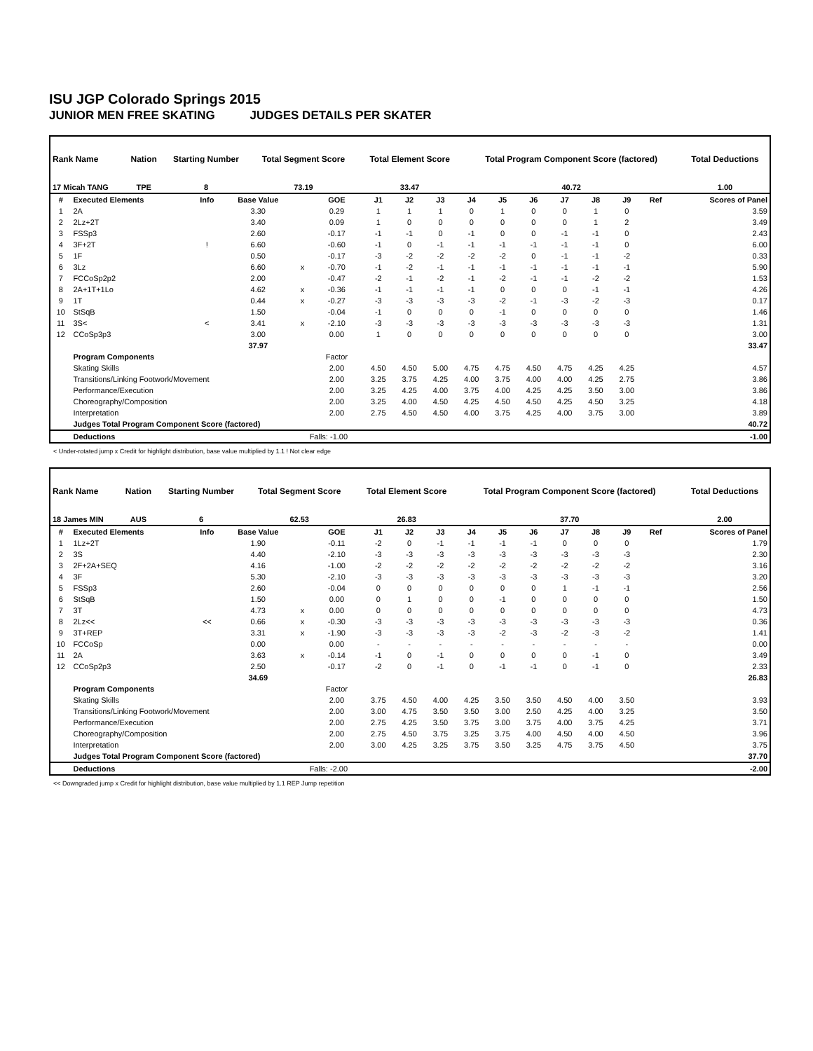ISU JGP Colorado Springs 2015
JUNIOR MEN FREE SKATING JUDGES DETAILS PER SKATER
| Rank Name | Nation | Starting Number | Total Segment Score | Total Element Score | Total Program Component Score (factored) | Total Deductions |
| --- | --- | --- | --- | --- | --- | --- |
| 17 Micah TANG | TPE | 8 | 73.19 | 33.47 | 40.72 | 1.00 |
| # | Executed Elements | Info | Base Value | | GOE | J1 | J2 | J3 | J4 | J5 | J6 | J7 | J8 | J9 | Ref | Scores of Panel |
| --- | --- | --- | --- | --- | --- | --- | --- | --- | --- | --- | --- | --- | --- | --- | --- | --- |
| 1 | 2A | | 3.30 | | 0.29 | 1 | 1 | 1 | 0 | 1 | 0 | 0 | 1 | 0 | | 3.59 |
| 2 | 2Lz+2T | | 3.40 | | 0.09 | 1 | 0 | 0 | 0 | 0 | 0 | 0 | 1 | 2 | | 3.49 |
| 3 | FSSp3 | | 2.60 | | -0.17 | -1 | -1 | 0 | -1 | 0 | 0 | -1 | -1 | 0 | | 2.43 |
| 4 | 3F+2T | ! | 6.60 | | -0.60 | -1 | 0 | -1 | -1 | -1 | -1 | -1 | -1 | 0 | | 6.00 |
| 5 | 1F | | 0.50 | | -0.17 | -3 | -2 | -2 | -2 | -2 | 0 | -1 | -1 | -2 | | 0.33 |
| 6 | 3Lz | | 6.60 | x | -0.70 | -1 | -2 | -1 | -1 | -1 | -1 | -1 | -1 | -1 | | 5.90 |
| 7 | FCCoSp2p2 | | 2.00 | | -0.47 | -2 | -1 | -2 | -1 | -2 | -1 | -1 | -2 | -2 | | 1.53 |
| 8 | 2A+1T+1Lo | | 4.62 | x | -0.36 | -1 | -1 | -1 | -1 | 0 | 0 | 0 | -1 | -1 | | 4.26 |
| 9 | 1T | | 0.44 | x | -0.27 | -3 | -3 | -3 | -3 | -2 | -1 | -3 | -2 | -3 | | 0.17 |
| 10 | StSqB | | 1.50 | | -0.04 | -1 | 0 | 0 | 0 | -1 | 0 | 0 | 0 | 0 | | 1.46 |
| 11 | 3S< | < | 3.41 | x | -2.10 | -3 | -3 | -3 | -3 | -3 | -3 | -3 | -3 | -3 | | 1.31 |
| 12 | CCoSp3p3 | | 3.00 | | 0.00 | 1 | 0 | 0 | 0 | 0 | 0 | 0 | 0 | 0 | | 3.00 |
| | | | 37.97 | | | | | | | | | | | | | 33.47 |
| | Program Components | | | | Factor | | | | | | | | | | | |
| | Skating Skills | | | | 2.00 | 4.50 | 4.50 | 5.00 | 4.75 | 4.75 | 4.50 | 4.75 | 4.25 | 4.25 | | 4.57 |
| | Transitions/Linking Footwork/Movement | | | | 2.00 | 3.25 | 3.75 | 4.25 | 4.00 | 3.75 | 4.00 | 4.00 | 4.25 | 2.75 | | 3.86 |
| | Performance/Execution | | | | 2.00 | 3.25 | 4.25 | 4.00 | 3.75 | 4.00 | 4.25 | 4.25 | 3.50 | 3.00 | | 3.86 |
| | Choreography/Composition | | | | 2.00 | 3.25 | 4.00 | 4.50 | 4.25 | 4.50 | 4.50 | 4.25 | 4.50 | 3.25 | | 4.18 |
| | Interpretation | | | | 2.00 | 2.75 | 4.50 | 4.50 | 4.00 | 3.75 | 4.25 | 4.00 | 3.75 | 3.00 | | 3.89 |
| | Judges Total Program Component Score (factored) | | | | | | | | | | | | | | | 40.72 |
| | Deductions | | | Falls: -1.00 | | | | | | | | | | | | -1.00 |
< Under-rotated jump x Credit for highlight distribution, base value multiplied by 1.1 ! Not clear edge
| Rank Name | Nation | Starting Number | Total Segment Score | Total Element Score | Total Program Component Score (factored) | Total Deductions |
| --- | --- | --- | --- | --- | --- | --- |
| 18 James MIN | AUS | 6 | 62.53 | 26.83 | 37.70 | 2.00 |
| # | Executed Elements | Info | Base Value | | GOE | J1 | J2 | J3 | J4 | J5 | J6 | J7 | J8 | J9 | Ref | Scores of Panel |
| --- | --- | --- | --- | --- | --- | --- | --- | --- | --- | --- | --- | --- | --- | --- | --- | --- |
| 1 | 1Lz+2T | | 1.90 | | -0.11 | -2 | 0 | -1 | -1 | -1 | -1 | 0 | 0 | 0 | | 1.79 |
| 2 | 3S | | 4.40 | | -2.10 | -3 | -3 | -3 | -3 | -3 | -3 | -3 | -3 | -3 | | 2.30 |
| 3 | 2F+2A+SEQ | | 4.16 | | -1.00 | -2 | -2 | -2 | -2 | -2 | -2 | -2 | -2 | -2 | | 3.16 |
| 4 | 3F | | 5.30 | | -2.10 | -3 | -3 | -3 | -3 | -3 | -3 | -3 | -3 | -3 | | 3.20 |
| 5 | FSSp3 | | 2.60 | | -0.04 | 0 | 0 | 0 | 0 | 0 | 0 | 1 | -1 | -1 | | 2.56 |
| 6 | StSqB | | 1.50 | | 0.00 | 0 | 1 | 0 | 0 | -1 | 0 | 0 | 0 | 0 | | 1.50 |
| 7 | 3T | | 4.73 | x | 0.00 | 0 | 0 | 0 | 0 | 0 | 0 | 0 | 0 | 0 | | 4.73 |
| 8 | 2Lz<< | << | 0.66 | x | -0.30 | -3 | -3 | -3 | -3 | -3 | -3 | -3 | -3 | -3 | | 0.36 |
| 9 | 3T+REP | | 3.31 | x | -1.90 | -3 | -3 | -3 | -3 | -2 | -3 | -2 | -3 | -2 | | 1.41 |
| 10 | FCCoSp | | 0.00 | | 0.00 | - | - | - | - | - | - | - | - | - | | 0.00 |
| 11 | 2A | | 3.63 | x | -0.14 | -1 | 0 | -1 | 0 | 0 | 0 | 0 | -1 | 0 | | 3.49 |
| 12 | CCoSp2p3 | | 2.50 | | -0.17 | -2 | 0 | -1 | 0 | -1 | -1 | 0 | -1 | 0 | | 2.33 |
| | | | 34.69 | | | | | | | | | | | | | 26.83 |
| | Program Components | | | | Factor | | | | | | | | | | | |
| | Skating Skills | | | | 2.00 | 3.75 | 4.50 | 4.00 | 4.25 | 3.50 | 3.50 | 4.50 | 4.00 | 3.50 | | 3.93 |
| | Transitions/Linking Footwork/Movement | | | | 2.00 | 3.00 | 4.75 | 3.50 | 3.50 | 3.00 | 2.50 | 4.25 | 4.00 | 3.25 | | 3.50 |
| | Performance/Execution | | | | 2.00 | 2.75 | 4.25 | 3.50 | 3.75 | 3.00 | 3.75 | 4.00 | 3.75 | 4.25 | | 3.71 |
| | Choreography/Composition | | | | 2.00 | 2.75 | 4.50 | 3.75 | 3.25 | 3.75 | 4.00 | 4.50 | 4.00 | 4.50 | | 3.96 |
| | Interpretation | | | | 2.00 | 3.00 | 4.25 | 3.25 | 3.75 | 3.50 | 3.25 | 4.75 | 3.75 | 4.50 | | 3.75 |
| | Judges Total Program Component Score (factored) | | | | | | | | | | | | | | | 37.70 |
| | Deductions | | | Falls: -2.00 | | | | | | | | | | | | -2.00 |
<< Downgraded jump x Credit for highlight distribution, base value multiplied by 1.1 REP Jump repetition